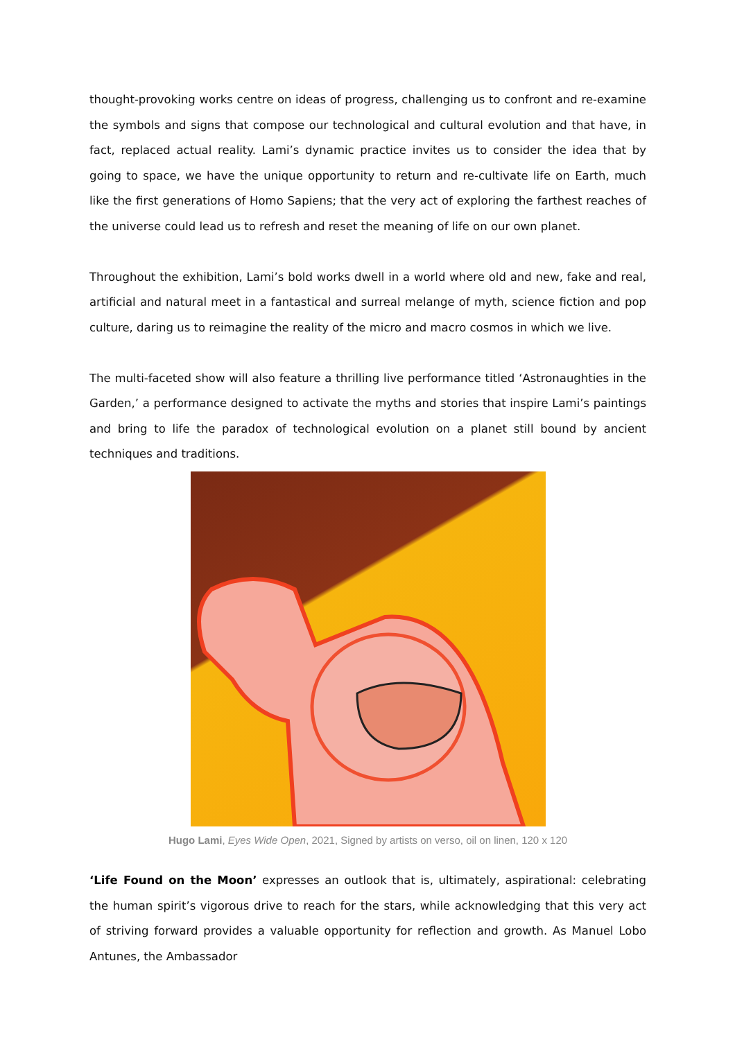thought-provoking works centre on ideas of progress, challenging us to confront and re-examine the symbols and signs that compose our technological and cultural evolution and that have, in fact, replaced actual reality. Lami’s dynamic practice invites us to consider the idea that by going to space, we have the unique opportunity to return and re-cultivate life on Earth, much like the first generations of Homo Sapiens; that the very act of exploring the farthest reaches of the universe could lead us to refresh and reset the meaning of life on our own planet.
Throughout the exhibition, Lami’s bold works dwell in a world where old and new, fake and real, artificial and natural meet in a fantastical and surreal melange of myth, science fiction and pop culture, daring us to reimagine the reality of the micro and macro cosmos in which we live.
The multi-faceted show will also feature a thrilling live performance titled ‘Astronaughties in the Garden,’ a performance designed to activate the myths and stories that inspire Lami’s paintings and bring to life the paradox of technological evolution on a planet still bound by ancient techniques and traditions.
Hugo Lami, Eyes Wide Open, 2021, Signed by artists on verso, oil on linen, 120 x 120
‘Life Found on the Moon’ expresses an outlook that is, ultimately, aspirational: celebrating the human spirit’s vigorous drive to reach for the stars, while acknowledging that this very act of striving forward provides a valuable opportunity for reflection and growth. As Manuel Lobo Antunes, the Ambassador